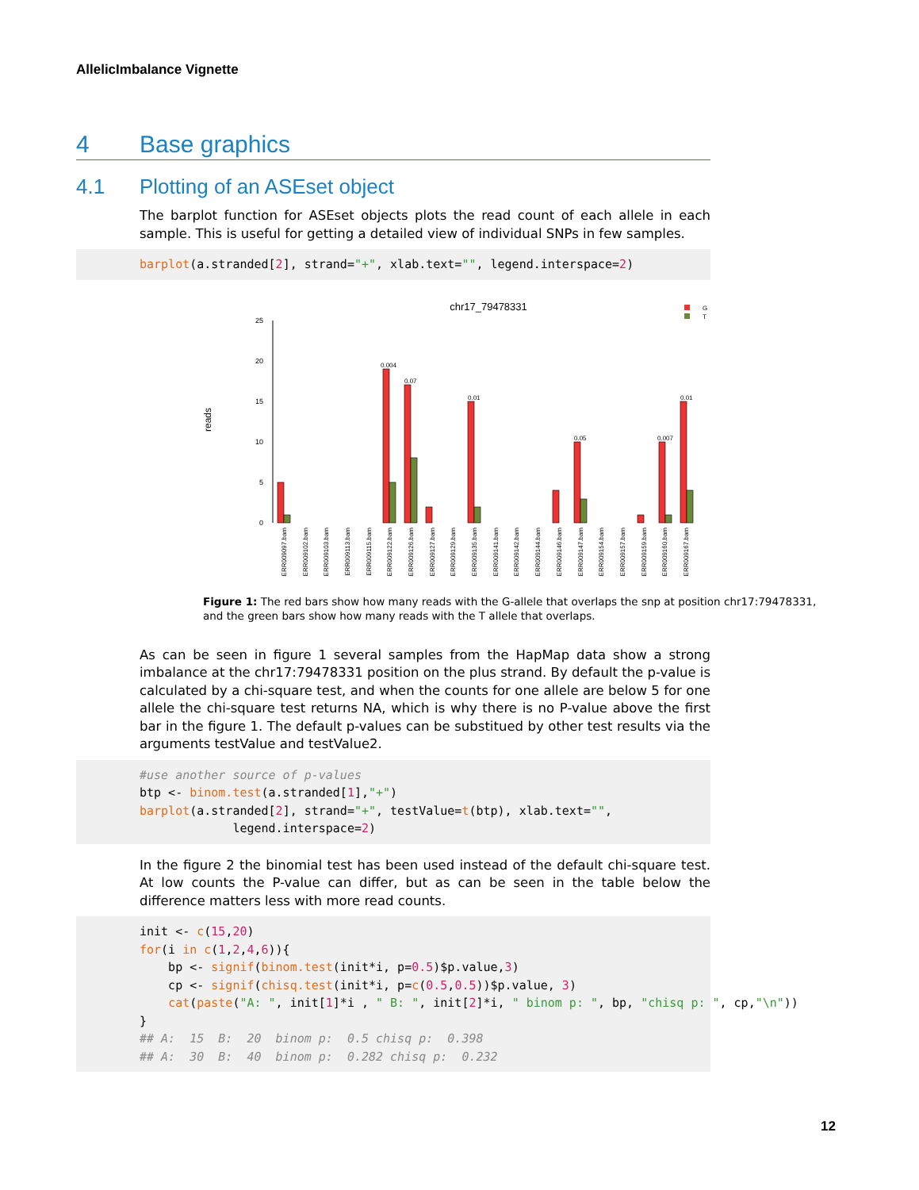AllelicImbalance Vignette
4 Base graphics
4.1 Plotting of an ASEset object
The barplot function for ASEset objects plots the read count of each allele in each sample. This is useful for getting a detailed view of individual SNPs in few samples.
barplot(a.stranded[2], strand="+", xlab.text="", legend.interspace=2)
chr17_79478331
G
T
reads
25
20
15
10
5
0
0.004
0.07
0.01
0.05
0.007
0.01
ERR009097.bam
ERR009102.bam
ERR009103.bam
ERR009113.bam
ERR009115.bam
ERR009122.bam
ERR009126.bam
ERR009127.bam
ERR009129.bam
ERR009135.bam
ERR009141.bam
ERR009142.bam
ERR009144.bam
ERR009146.bam
ERR009147.bam
ERR009154.bam
ERR009157.bam
ERR009159.bam
ERR009160.bam
ERR009167.bam
Figure 1: The red bars show how many reads with the G-allele that overlaps the snp at position chr17:79478331, and the green bars show how many reads with the T allele that overlaps.
As can be seen in figure 1 several samples from the HapMap data show a strong imbalance at the chr17:79478331 position on the plus strand. By default the p-value is calculated by a chi-square test, and when the counts for one allele are below 5 for one allele the chi-square test returns NA, which is why there is no P-value above the first bar in the figure 1. The default p-values can be substitued by other test results via the arguments testValue and testValue2.
#use another source of p-values
btp <- binom.test(a.stranded[1],"+")
barplot(a.stranded[2], strand="+", testValue=t(btp), xlab.text="",
             legend.interspace=2)
In the figure 2 the binomial test has been used instead of the default chi-square test. At low counts the P-value can differ, but as can be seen in the table below the difference matters less with more read counts.
init <- c(15,20)
for(i in c(1,2,4,6)){
    bp <- signif(binom.test(init*i, p=0.5)$p.value,3)
    cp <- signif(chisq.test(init*i, p=c(0.5,0.5))$p.value, 3)
    cat(paste("A: ", init[1]*i , " B: ", init[2]*i, " binom p: ", bp, "chisq p: ", cp,"\n"))
}
## A:  15  B:  20  binom p:  0.5 chisq p:  0.398
## A:  30  B:  40  binom p:  0.282 chisq p:  0.232
12